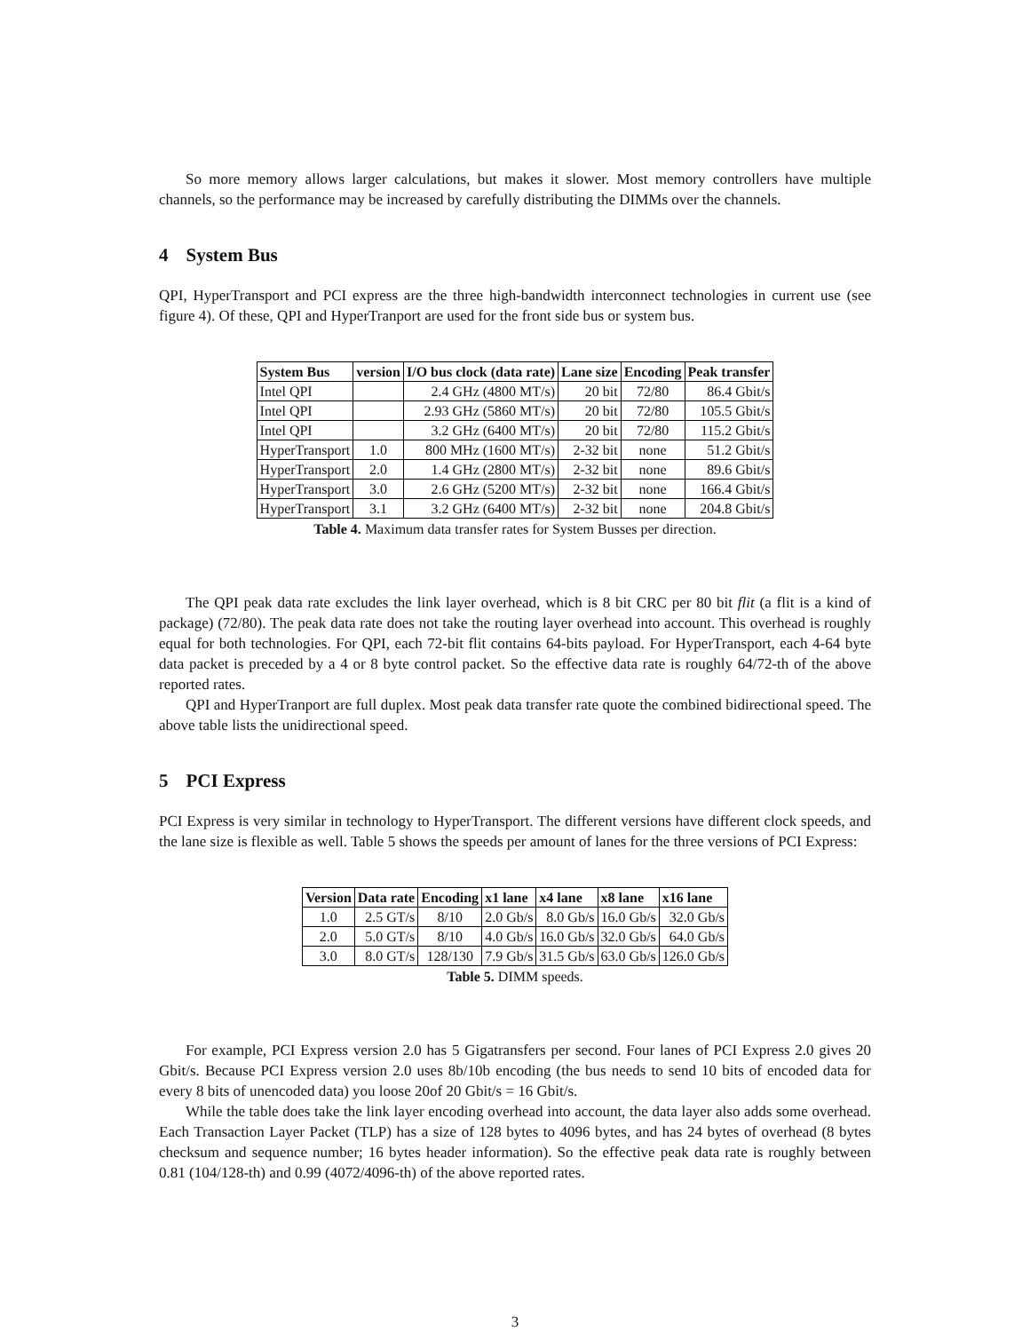So more memory allows larger calculations, but makes it slower. Most memory controllers have multiple channels, so the performance may be increased by carefully distributing the DIMMs over the channels.
4 System Bus
QPI, HyperTransport and PCI express are the three high-bandwidth interconnect technologies in current use (see figure 4). Of these, QPI and HyperTranport are used for the front side bus or system bus.
| System Bus | version | I/O bus clock (data rate) | Lane size | Encoding | Peak transfer |
| --- | --- | --- | --- | --- | --- |
| Intel QPI | | 2.4 GHz (4800 MT/s) | 20 bit | 72/80 | 86.4 Gbit/s |
| Intel QPI | | 2.93 GHz (5860 MT/s) | 20 bit | 72/80 | 105.5 Gbit/s |
| Intel QPI | | 3.2 GHz (6400 MT/s) | 20 bit | 72/80 | 115.2 Gbit/s |
| HyperTransport | 1.0 | 800 MHz (1600 MT/s) | 2-32 bit | none | 51.2 Gbit/s |
| HyperTransport | 2.0 | 1.4 GHz (2800 MT/s) | 2-32 bit | none | 89.6 Gbit/s |
| HyperTransport | 3.0 | 2.6 GHz (5200 MT/s) | 2-32 bit | none | 166.4 Gbit/s |
| HyperTransport | 3.1 | 3.2 GHz (6400 MT/s) | 2-32 bit | none | 204.8 Gbit/s |
Table 4. Maximum data transfer rates for System Busses per direction.
The QPI peak data rate excludes the link layer overhead, which is 8 bit CRC per 80 bit flit (a flit is a kind of package) (72/80). The peak data rate does not take the routing layer overhead into account. This overhead is roughly equal for both technologies. For QPI, each 72-bit flit contains 64-bits payload. For HyperTransport, each 4-64 byte data packet is preceded by a 4 or 8 byte control packet. So the effective data rate is roughly 64/72-th of the above reported rates.
QPI and HyperTranport are full duplex. Most peak data transfer rate quote the combined bidirectional speed. The above table lists the unidirectional speed.
5 PCI Express
PCI Express is very similar in technology to HyperTransport. The different versions have different clock speeds, and the lane size is flexible as well. Table 5 shows the speeds per amount of lanes for the three versions of PCI Express:
| Version | Data rate | Encoding | x1 lane | x4 lane | x8 lane | x16 lane |
| --- | --- | --- | --- | --- | --- | --- |
| 1.0 | 2.5 GT/s | 8/10 | 2.0 Gb/s | 8.0 Gb/s | 16.0 Gb/s | 32.0 Gb/s |
| 2.0 | 5.0 GT/s | 8/10 | 4.0 Gb/s | 16.0 Gb/s | 32.0 Gb/s | 64.0 Gb/s |
| 3.0 | 8.0 GT/s | 128/130 | 7.9 Gb/s | 31.5 Gb/s | 63.0 Gb/s | 126.0 Gb/s |
Table 5. DIMM speeds.
For example, PCI Express version 2.0 has 5 Gigatransfers per second. Four lanes of PCI Express 2.0 gives 20 Gbit/s. Because PCI Express version 2.0 uses 8b/10b encoding (the bus needs to send 10 bits of encoded data for every 8 bits of unencoded data) you loose 20of 20 Gbit/s = 16 Gbit/s.
While the table does take the link layer encoding overhead into account, the data layer also adds some overhead. Each Transaction Layer Packet (TLP) has a size of 128 bytes to 4096 bytes, and has 24 bytes of overhead (8 bytes checksum and sequence number; 16 bytes header information). So the effective peak data rate is roughly between 0.81 (104/128-th) and 0.99 (4072/4096-th) of the above reported rates.
3